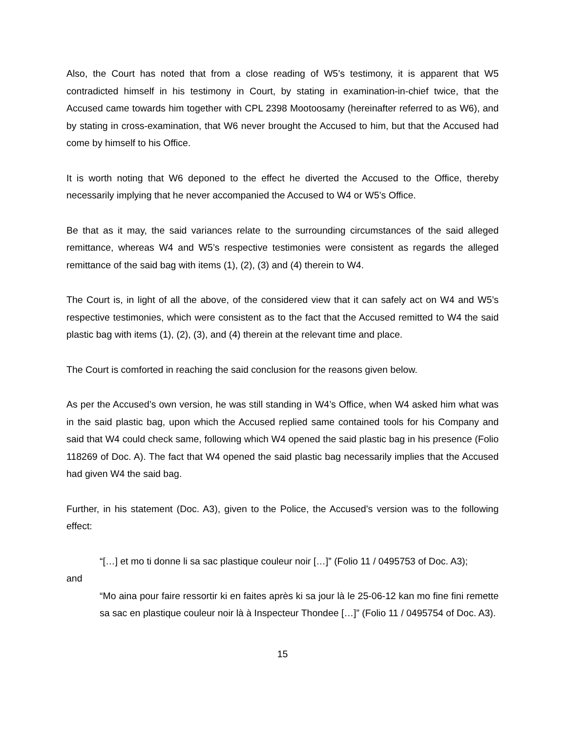Also, the Court has noted that from a close reading of W5’s testimony, it is apparent that W5 contradicted himself in his testimony in Court, by stating in examination-in-chief twice, that the Accused came towards him together with CPL 2398 Mootoosamy (hereinafter referred to as W6), and by stating in cross-examination, that W6 never brought the Accused to him, but that the Accused had come by himself to his Office.
It is worth noting that W6 deponed to the effect he diverted the Accused to the Office, thereby necessarily implying that he never accompanied the Accused to W4 or W5’s Office.
Be that as it may, the said variances relate to the surrounding circumstances of the said alleged remittance, whereas W4 and W5’s respective testimonies were consistent as regards the alleged remittance of the said bag with items (1), (2), (3) and (4) therein to W4.
The Court is, in light of all the above, of the considered view that it can safely act on W4 and W5’s respective testimonies, which were consistent as to the fact that the Accused remitted to W4 the said plastic bag with items (1), (2), (3), and (4) therein at the relevant time and place.
The Court is comforted in reaching the said conclusion for the reasons given below.
As per the Accused’s own version, he was still standing in W4’s Office, when W4 asked him what was in the said plastic bag, upon which the Accused replied same contained tools for his Company and said that W4 could check same, following which W4 opened the said plastic bag in his presence (Folio 118269 of Doc. A). The fact that W4 opened the said plastic bag necessarily implies that the Accused had given W4 the said bag.
Further, in his statement (Doc. A3), given to the Police, the Accused’s version was to the following effect:
“[…] et mo ti donne li sa sac plastique couleur noir […]” (Folio 11 / 0495753 of Doc. A3);
and
“Mo aina pour faire ressortir ki en faites après ki sa jour là le 25-06-12 kan mo fine fini remette sa sac en plastique couleur noir là à Inspecteur Thondee […]” (Folio 11 / 0495754 of Doc. A3).
15